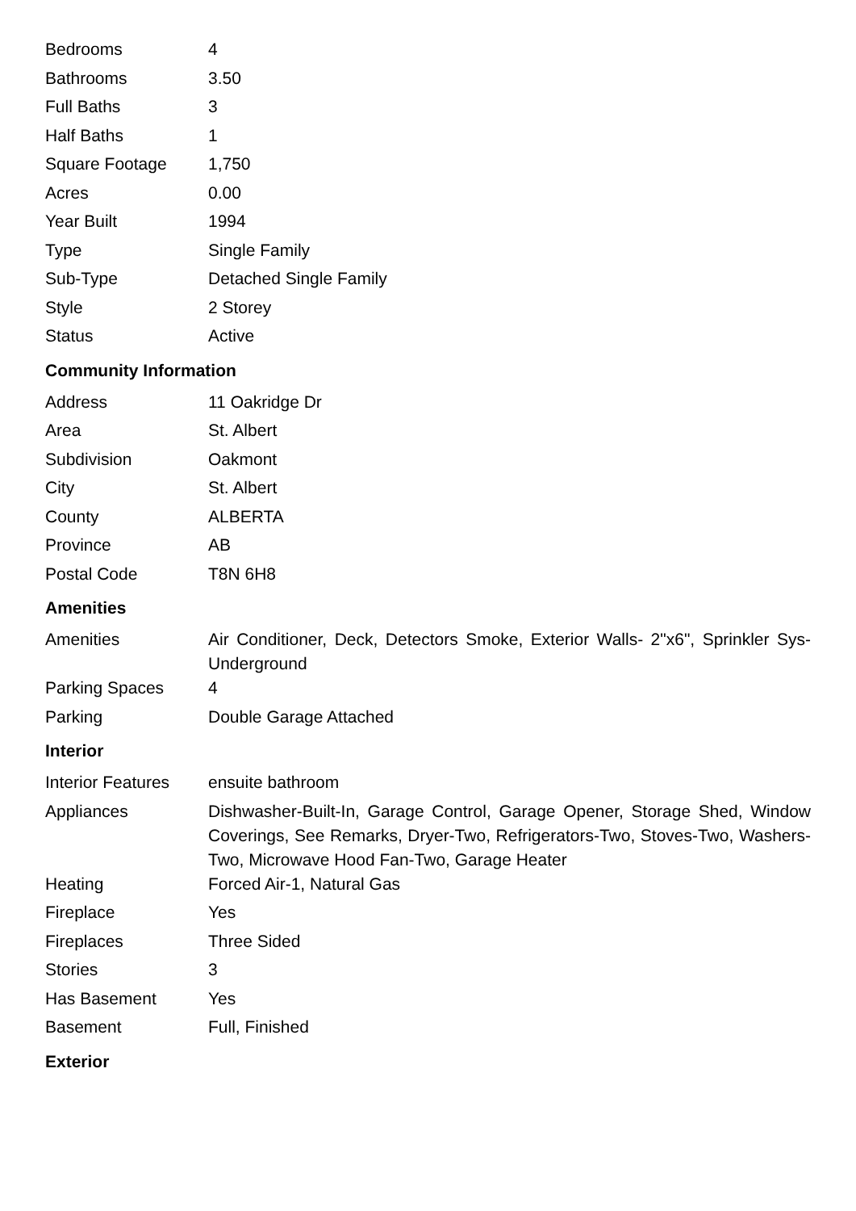| Bedrooms | 4 |
| Bathrooms | 3.50 |
| Full Baths | 3 |
| Half Baths | 1 |
| Square Footage | 1,750 |
| Acres | 0.00 |
| Year Built | 1994 |
| Type | Single Family |
| Sub-Type | Detached Single Family |
| Style | 2 Storey |
| Status | Active |
Community Information
| Address | 11 Oakridge Dr |
| Area | St. Albert |
| Subdivision | Oakmont |
| City | St. Albert |
| County | ALBERTA |
| Province | AB |
| Postal Code | T8N 6H8 |
Amenities
| Amenities | Air Conditioner, Deck, Detectors Smoke, Exterior Walls- 2"x6", Sprinkler Sys-Underground |
| Parking Spaces | 4 |
| Parking | Double Garage Attached |
Interior
| Interior Features | ensuite bathroom |
| Appliances | Dishwasher-Built-In, Garage Control, Garage Opener, Storage Shed, Window Coverings, See Remarks, Dryer-Two, Refrigerators-Two, Stoves-Two, Washers-Two, Microwave Hood Fan-Two, Garage Heater |
| Heating | Forced Air-1, Natural Gas |
| Fireplace | Yes |
| Fireplaces | Three Sided |
| Stories | 3 |
| Has Basement | Yes |
| Basement | Full, Finished |
Exterior